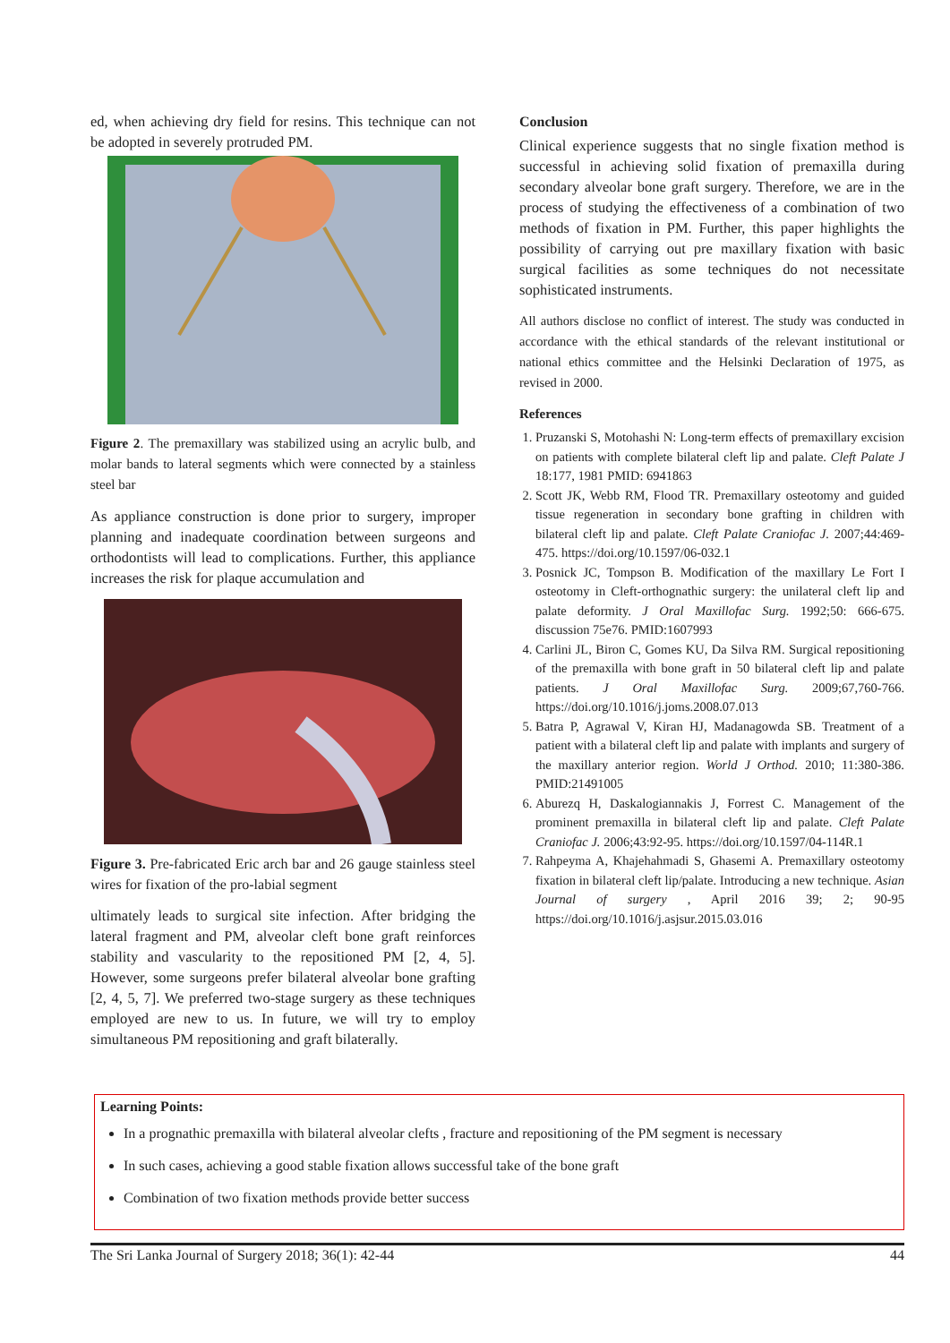ed, when achieving dry field for resins. This technique can not be adopted in severely protruded PM.
Figure 2. The premaxillary was stabilized using an acrylic bulb, and molar bands to lateral segments which were connected by a stainless steel bar
As appliance construction is done prior to surgery, improper planning and inadequate coordination between surgeons and orthodontists will lead to complications. Further, this appliance increases the risk for plaque accumulation and
Figure 3. Pre-fabricated Eric arch bar and 26 gauge stainless steel wires for fixation of the pro-labial segment
ultimately leads to surgical site infection. After bridging the lateral fragment and PM, alveolar cleft bone graft reinforces stability and vascularity to the repositioned PM [2, 4, 5]. However, some surgeons prefer bilateral alveolar bone grafting [2, 4, 5, 7]. We preferred two-stage surgery as these techniques employed are new to us. In future, we will try to employ simultaneous PM repositioning and graft bilaterally.
Conclusion
Clinical experience suggests that no single fixation method is successful in achieving solid fixation of premaxilla during secondary alveolar bone graft surgery. Therefore, we are in the process of studying the effectiveness of a combination of two methods of fixation in PM. Further, this paper highlights the possibility of carrying out pre maxillary fixation with basic surgical facilities as some techniques do not necessitate sophisticated instruments.
All authors disclose no conflict of interest. The study was conducted in accordance with the ethical standards of the relevant institutional or national ethics committee and the Helsinki Declaration of 1975, as revised in 2000.
References
1. Pruzanski S, Motohashi N: Long-term effects of premaxillary excision on patients with complete bilateral cleft lip and palate. Cleft Palate J 18:177, 1981 PMID: 6941863
2. Scott JK, Webb RM, Flood TR. Premaxillary osteotomy and guided tissue regeneration in secondary bone grafting in children with bilateral cleft lip and palate. Cleft Palate Craniofac J. 2007;44:469-475. https://doi.org/10.1597/06-032.1
3. Posnick JC, Tompson B. Modification of the maxillary Le Fort I osteotomy in Cleft-orthognathic surgery: the unilateral cleft lip and palate deformity. J Oral Maxillofac Surg. 1992;50: 666-675. discussion 75e76. PMID:1607993
4. Carlini JL, Biron C, Gomes KU, Da Silva RM. Surgical repositioning of the premaxilla with bone graft in 50 bilateral cleft lip and palate patients. J Oral Maxillofac Surg. 2009;67,760-766. https://doi.org/10.1016/j.joms.2008.07.013
5. Batra P, Agrawal V, Kiran HJ, Madanagowda SB. Treatment of a patient with a bilateral cleft lip and palate with implants and surgery of the maxillary anterior region. World J Orthod. 2010; 11:380-386. PMID:21491005
6. Aburezq H, Daskalogiannakis J, Forrest C. Management of the prominent premaxilla in bilateral cleft lip and palate. Cleft Palate Craniofac J. 2006;43:92-95. https://doi.org/10.1597/04-114R.1
7. Rahpeyma A, Khajehahmadi S, Ghasemi A. Premaxillary osteotomy fixation in bilateral cleft lip/palate. Introducing a new technique. Asian Journal of surgery , April 2016 39; 2; 90-95 https://doi.org/10.1016/j.asjsur.2015.03.016
Learning Points:
In a prognathic premaxilla with bilateral alveolar clefts , fracture and repositioning of the PM segment is necessary
In such cases, achieving a good stable fixation allows successful take of the bone graft
Combination of two fixation methods provide better success
The Sri Lanka Journal of Surgery 2018; 36(1): 42-44 44